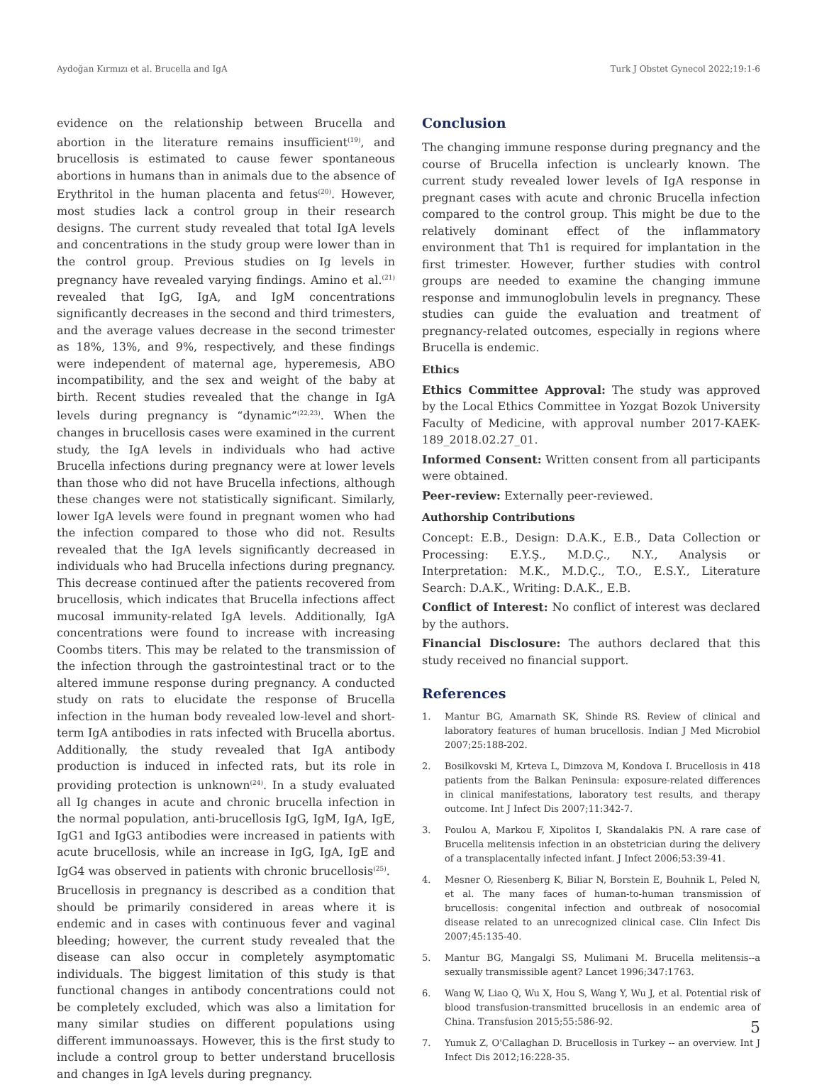Aydoğan Kırmızı et al. Brucella and IgA Turk J Obstet Gynecol 2022;19:1-6
evidence on the relationship between Brucella and abortion in the literature remains insufficient<sup>(19)</sup>, and brucellosis is estimated to cause fewer spontaneous abortions in humans than in animals due to the absence of Erythritol in the human placenta and fetus<sup>(20)</sup>. However, most studies lack a control group in their research designs. The current study revealed that total IgA levels and concentrations in the study group were lower than in the control group. Previous studies on Ig levels in pregnancy have revealed varying findings. Amino et al.<sup>(21)</sup> revealed that IgG, IgA, and IgM concentrations significantly decreases in the second and third trimesters, and the average values decrease in the second trimester as 18%, 13%, and 9%, respectively, and these findings were independent of maternal age, hyperemesis, ABO incompatibility, and the sex and weight of the baby at birth. Recent studies revealed that the change in IgA levels during pregnancy is “dynamic”<sup>(22,23)</sup>. When the changes in brucellosis cases were examined in the current study, the IgA levels in individuals who had active Brucella infections during pregnancy were at lower levels than those who did not have Brucella infections, although these changes were not statistically significant. Similarly, lower IgA levels were found in pregnant women who had the infection compared to those who did not. Results revealed that the IgA levels significantly decreased in individuals who had Brucella infections during pregnancy. This decrease continued after the patients recovered from brucellosis, which indicates that Brucella infections affect mucosal immunity-related IgA levels. Additionally, IgA concentrations were found to increase with increasing Coombs titers. This may be related to the transmission of the infection through the gastrointestinal tract or to the altered immune response during pregnancy. A conducted study on rats to elucidate the response of Brucella infection in the human body revealed low-level and short-term IgA antibodies in rats infected with Brucella abortus. Additionally, the study revealed that IgA antibody production is induced in infected rats, but its role in providing protection is unknown<sup>(24)</sup>. In a study evaluated all Ig changes in acute and chronic brucella infection in the normal population, anti-brucellosis IgG, IgM, IgA, IgE, IgG1 and IgG3 antibodies were increased in patients with acute brucellosis, while an increase in IgG, IgA, IgE and IgG4 was observed in patients with chronic brucellosis<sup>(25)</sup>.
Brucellosis in pregnancy is described as a condition that should be primarily considered in areas where it is endemic and in cases with continuous fever and vaginal bleeding; however, the current study revealed that the disease can also occur in completely asymptomatic individuals. The biggest limitation of this study is that functional changes in antibody concentrations could not be completely excluded, which was also a limitation for many similar studies on different populations using different immunoassays. However, this is the first study to include a control group to better understand brucellosis and changes in IgA levels during pregnancy.
Conclusion
The changing immune response during pregnancy and the course of Brucella infection is unclearly known. The current study revealed lower levels of IgA response in pregnant cases with acute and chronic Brucella infection compared to the control group. This might be due to the relatively dominant effect of the inflammatory environment that Th1 is required for implantation in the first trimester. However, further studies with control groups are needed to examine the changing immune response and immunoglobulin levels in pregnancy. These studies can guide the evaluation and treatment of pregnancy-related outcomes, especially in regions where Brucella is endemic.
Ethics
Ethics Committee Approval: The study was approved by the Local Ethics Committee in Yozgat Bozok University Faculty of Medicine, with approval number 2017-KAEK-189_2018.02.27_01.
Informed Consent: Written consent from all participants were obtained.
Peer-review: Externally peer-reviewed.
Authorship Contributions
Concept: E.B., Design: D.A.K., E.B., Data Collection or Processing: E.Y.Ş., M.D.Ç., N.Y., Analysis or Interpretation: M.K., M.D.Ç., T.O., E.S.Y., Literature Search: D.A.K., Writing: D.A.K., E.B.
Conflict of Interest: No conflict of interest was declared by the authors.
Financial Disclosure: The authors declared that this study received no financial support.
References
1. Mantur BG, Amarnath SK, Shinde RS. Review of clinical and laboratory features of human brucellosis. Indian J Med Microbiol 2007;25:188-202.
2. Bosilkovski M, Krteva L, Dimzova M, Kondova I. Brucellosis in 418 patients from the Balkan Peninsula: exposure-related differences in clinical manifestations, laboratory test results, and therapy outcome. Int J Infect Dis 2007;11:342-7.
3. Poulou A, Markou F, Xipolitos I, Skandalakis PN. A rare case of Brucella melitensis infection in an obstetrician during the delivery of a transplacentally infected infant. J Infect 2006;53:39-41.
4. Mesner O, Riesenberg K, Biliar N, Borstein E, Bouhnik L, Peled N, et al. The many faces of human-to-human transmission of brucellosis: congenital infection and outbreak of nosocomial disease related to an unrecognized clinical case. Clin Infect Dis 2007;45:135-40.
5. Mantur BG, Mangalgi SS, Mulimani M. Brucella melitensis--a sexually transmissible agent? Lancet 1996;347:1763.
6. Wang W, Liao Q, Wu X, Hou S, Wang Y, Wu J, et al. Potential risk of blood transfusion-transmitted brucellosis in an endemic area of China. Transfusion 2015;55:586-92.
7. Yumuk Z, O'Callaghan D. Brucellosis in Turkey -- an overview. Int J Infect Dis 2012;16:228-35.
5